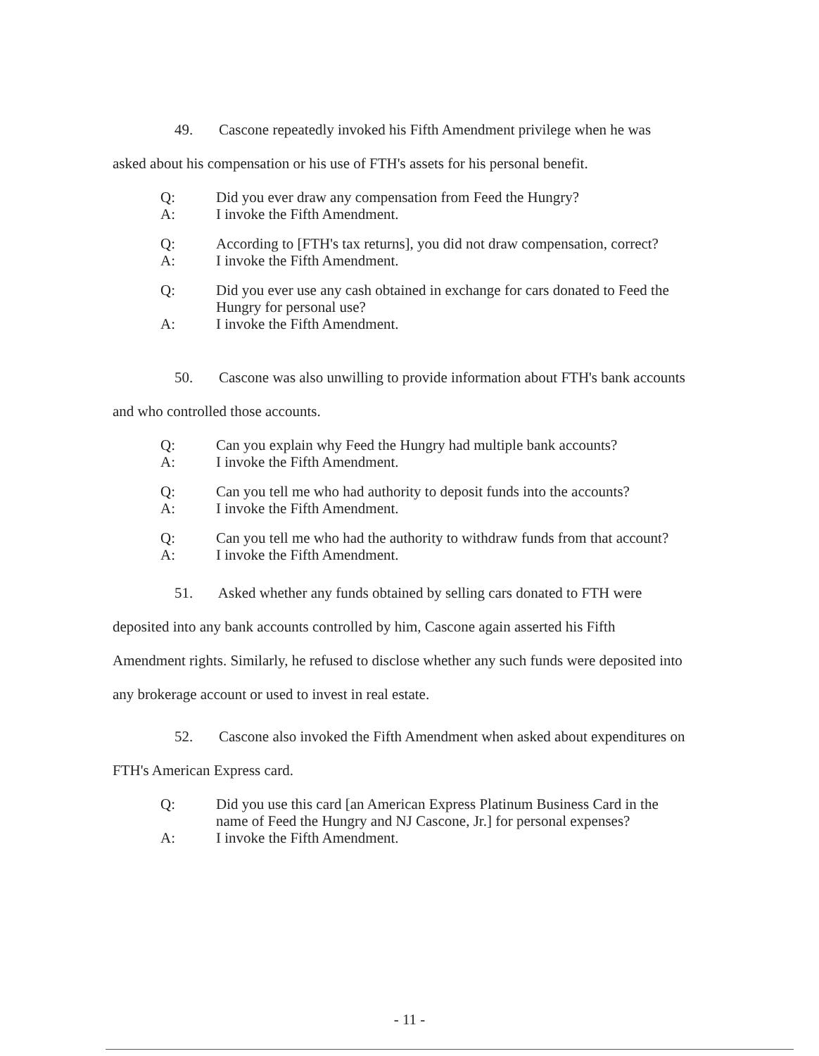49. Cascone repeatedly invoked his Fifth Amendment privilege when he was asked about his compensation or his use of FTH's assets for his personal benefit.
Q: Did you ever draw any compensation from Feed the Hungry?
A: I invoke the Fifth Amendment.
Q: According to [FTH's tax returns], you did not draw compensation, correct?
A: I invoke the Fifth Amendment.
Q: Did you ever use any cash obtained in exchange for cars donated to Feed the Hungry for personal use?
A: I invoke the Fifth Amendment.
50. Cascone was also unwilling to provide information about FTH's bank accounts and who controlled those accounts.
Q: Can you explain why Feed the Hungry had multiple bank accounts?
A: I invoke the Fifth Amendment.
Q: Can you tell me who had authority to deposit funds into the accounts?
A: I invoke the Fifth Amendment.
Q: Can you tell me who had the authority to withdraw funds from that account?
A: I invoke the Fifth Amendment.
51. Asked whether any funds obtained by selling cars donated to FTH were deposited into any bank accounts controlled by him, Cascone again asserted his Fifth Amendment rights. Similarly, he refused to disclose whether any such funds were deposited into any brokerage account or used to invest in real estate.
52. Cascone also invoked the Fifth Amendment when asked about expenditures on FTH's American Express card.
Q: Did you use this card [an American Express Platinum Business Card in the name of Feed the Hungry and NJ Cascone, Jr.] for personal expenses?
A: I invoke the Fifth Amendment.
- 11 -